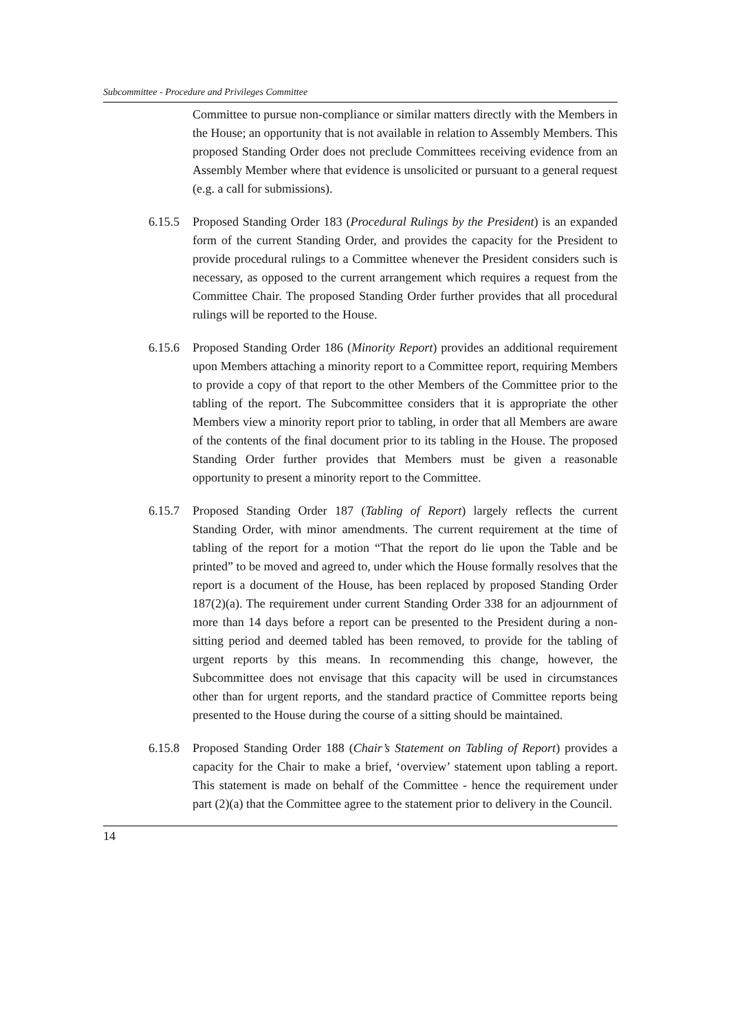Subcommittee - Procedure and Privileges Committee
Committee to pursue non-compliance or similar matters directly with the Members in the House; an opportunity that is not available in relation to Assembly Members. This proposed Standing Order does not preclude Committees receiving evidence from an Assembly Member where that evidence is unsolicited or pursuant to a general request (e.g. a call for submissions).
6.15.5 Proposed Standing Order 183 (Procedural Rulings by the President) is an expanded form of the current Standing Order, and provides the capacity for the President to provide procedural rulings to a Committee whenever the President considers such is necessary, as opposed to the current arrangement which requires a request from the Committee Chair. The proposed Standing Order further provides that all procedural rulings will be reported to the House.
6.15.6 Proposed Standing Order 186 (Minority Report) provides an additional requirement upon Members attaching a minority report to a Committee report, requiring Members to provide a copy of that report to the other Members of the Committee prior to the tabling of the report. The Subcommittee considers that it is appropriate the other Members view a minority report prior to tabling, in order that all Members are aware of the contents of the final document prior to its tabling in the House. The proposed Standing Order further provides that Members must be given a reasonable opportunity to present a minority report to the Committee.
6.15.7 Proposed Standing Order 187 (Tabling of Report) largely reflects the current Standing Order, with minor amendments. The current requirement at the time of tabling of the report for a motion “That the report do lie upon the Table and be printed” to be moved and agreed to, under which the House formally resolves that the report is a document of the House, has been replaced by proposed Standing Order 187(2)(a). The requirement under current Standing Order 338 for an adjournment of more than 14 days before a report can be presented to the President during a non-sitting period and deemed tabled has been removed, to provide for the tabling of urgent reports by this means. In recommending this change, however, the Subcommittee does not envisage that this capacity will be used in circumstances other than for urgent reports, and the standard practice of Committee reports being presented to the House during the course of a sitting should be maintained.
6.15.8 Proposed Standing Order 188 (Chair’s Statement on Tabling of Report) provides a capacity for the Chair to make a brief, ‘overview’ statement upon tabling a report. This statement is made on behalf of the Committee - hence the requirement under part (2)(a) that the Committee agree to the statement prior to delivery in the Council.
14